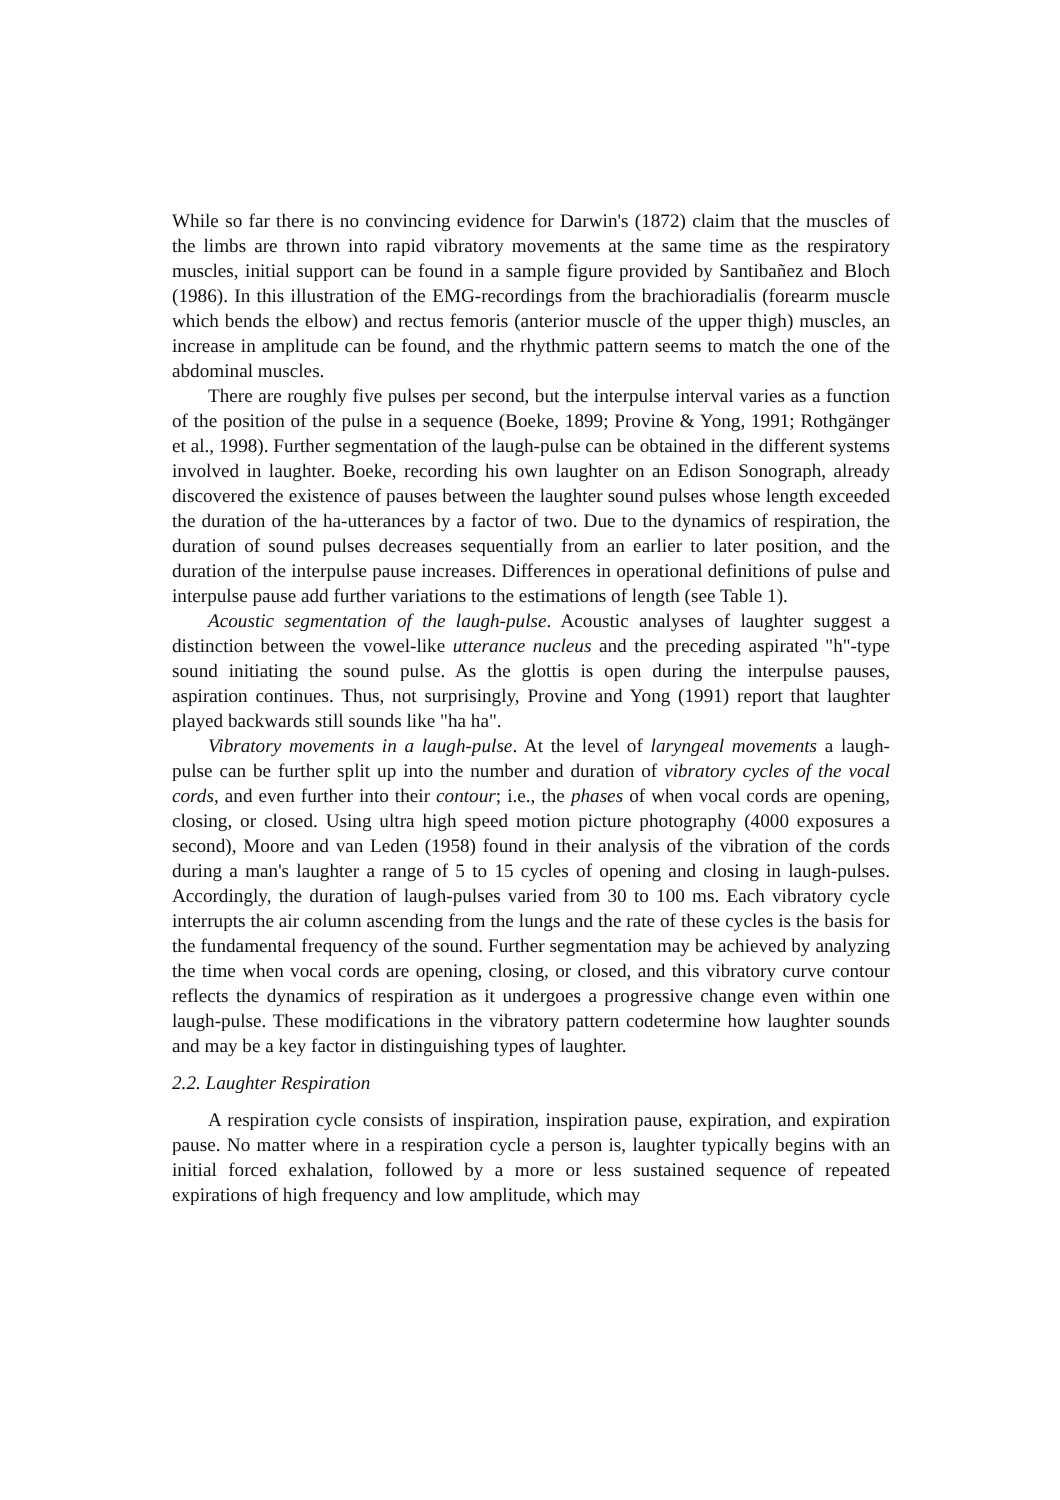While so far there is no convincing evidence for Darwin's (1872) claim that the muscles of the limbs are thrown into rapid vibratory movements at the same time as the respiratory muscles, initial support can be found in a sample figure provided by Santibañez and Bloch (1986). In this illustration of the EMG-recordings from the brachioradialis (forearm muscle which bends the elbow) and rectus femoris (anterior muscle of the upper thigh) muscles, an increase in amplitude can be found, and the rhythmic pattern seems to match the one of the abdominal muscles.
There are roughly five pulses per second, but the interpulse interval varies as a function of the position of the pulse in a sequence (Boeke, 1899; Provine & Yong, 1991; Rothgänger et al., 1998). Further segmentation of the laugh-pulse can be obtained in the different systems involved in laughter. Boeke, recording his own laughter on an Edison Sonograph, already discovered the existence of pauses between the laughter sound pulses whose length exceeded the duration of the ha-utterances by a factor of two. Due to the dynamics of respiration, the duration of sound pulses decreases sequentially from an earlier to later position, and the duration of the interpulse pause increases. Differences in operational definitions of pulse and interpulse pause add further variations to the estimations of length (see Table 1).
Acoustic segmentation of the laugh-pulse. Acoustic analyses of laughter suggest a distinction between the vowel-like utterance nucleus and the preceding aspirated "h"-type sound initiating the sound pulse. As the glottis is open during the interpulse pauses, aspiration continues. Thus, not surprisingly, Provine and Yong (1991) report that laughter played backwards still sounds like "ha ha".
Vibratory movements in a laugh-pulse. At the level of laryngeal movements a laugh-pulse can be further split up into the number and duration of vibratory cycles of the vocal cords, and even further into their contour; i.e., the phases of when vocal cords are opening, closing, or closed. Using ultra high speed motion picture photography (4000 exposures a second), Moore and van Leden (1958) found in their analysis of the vibration of the cords during a man's laughter a range of 5 to 15 cycles of opening and closing in laugh-pulses. Accordingly, the duration of laugh-pulses varied from 30 to 100 ms. Each vibratory cycle interrupts the air column ascending from the lungs and the rate of these cycles is the basis for the fundamental frequency of the sound. Further segmentation may be achieved by analyzing the time when vocal cords are opening, closing, or closed, and this vibratory curve contour reflects the dynamics of respiration as it undergoes a progressive change even within one laugh-pulse. These modifications in the vibratory pattern codetermine how laughter sounds and may be a key factor in distinguishing types of laughter.
2.2. Laughter Respiration
A respiration cycle consists of inspiration, inspiration pause, expiration, and expiration pause. No matter where in a respiration cycle a person is, laughter typically begins with an initial forced exhalation, followed by a more or less sustained sequence of repeated expirations of high frequency and low amplitude, which may